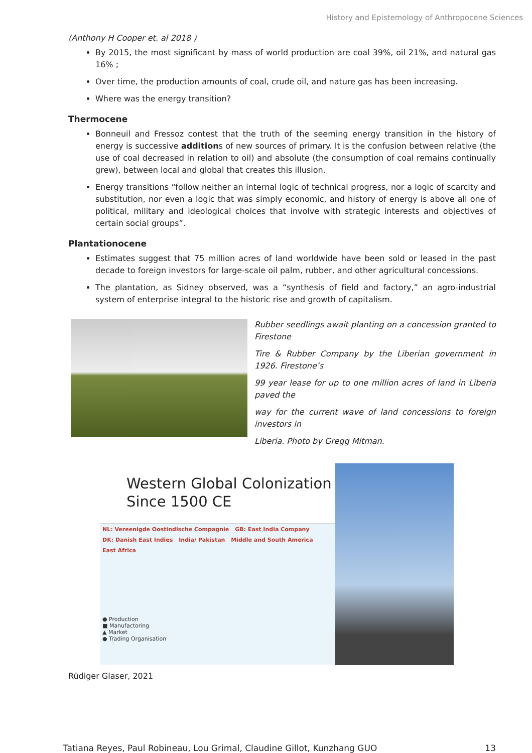History and Epistemology of Anthropocene Sciences
(Anthony H Cooper et. al 2018 )
By 2015, the most significant by mass of world production are coal 39%, oil 21%, and natural gas 16% ;
Over time, the production amounts of coal, crude oil, and nature gas has been increasing.
Where was the energy transition?
Thermocene
Bonneuil and Fressoz contest that the truth of the seeming energy transition in the history of energy is successive additions of new sources of primary. It is the confusion between relative (the use of coal decreased in relation to oil) and absolute (the consumption of coal remains continually grew), between local and global that creates this illusion.
Energy transitions “follow neither an internal logic of technical progress, nor a logic of scarcity and substitution, nor even a logic that was simply economic, and history of energy is above all one of political, military and ideological choices that involve with strategic interests and objectives of certain social groups”.
Plantationocene
Estimates suggest that 75 million acres of land worldwide have been sold or leased in the past decade to foreign investors for large-scale oil palm, rubber, and other agricultural concessions.
The plantation, as Sidney observed, was a “synthesis of field and factory,” an agro-industrial system of enterprise integral to the historic rise and growth of capitalism.
Rubber seedlings await planting on a concession granted to Firestone
Tire & Rubber Company by the Liberian government in 1926. Firestone’s
99 year lease for up to one million acres of land in Liberia paved the
way for the current wave of land concessions to foreign investors in
Liberia. Photo by Gregg Mitman.
Western Global Colonization
Since 1500 CE
NL: Vereenigde Oostindische Compagnie GB: East India Company DK: Danish East Indies India/ Pakistan Middle and South America East Africa
● Production
■ Manufactoring
▲ Market
● Trading Organisation
Rüdiger Glaser, 2021
Tatiana Reyes, Paul Robineau, Lou Grimal, Claudine Gillot, Kunzhang GUO 13